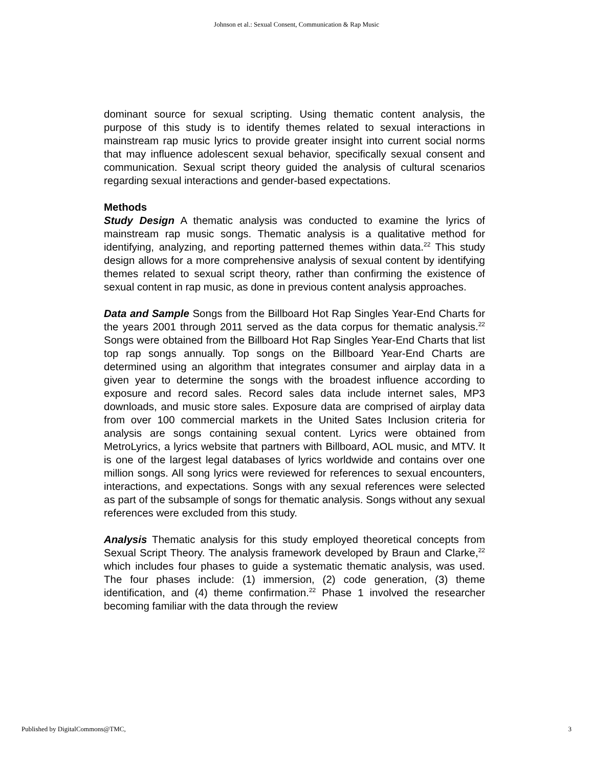Johnson et al.: Sexual Consent, Communication & Rap Music
dominant source for sexual scripting. Using thematic content analysis, the purpose of this study is to identify themes related to sexual interactions in mainstream rap music lyrics to provide greater insight into current social norms that may influence adolescent sexual behavior, specifically sexual consent and communication. Sexual script theory guided the analysis of cultural scenarios regarding sexual interactions and gender-based expectations.
Methods
Study Design A thematic analysis was conducted to examine the lyrics of mainstream rap music songs. Thematic analysis is a qualitative method for identifying, analyzing, and reporting patterned themes within data.<sup>22</sup> This study design allows for a more comprehensive analysis of sexual content by identifying themes related to sexual script theory, rather than confirming the existence of sexual content in rap music, as done in previous content analysis approaches.
Data and Sample Songs from the Billboard Hot Rap Singles Year-End Charts for the years 2001 through 2011 served as the data corpus for thematic analysis.<sup>22</sup> Songs were obtained from the Billboard Hot Rap Singles Year-End Charts that list top rap songs annually. Top songs on the Billboard Year-End Charts are determined using an algorithm that integrates consumer and airplay data in a given year to determine the songs with the broadest influence according to exposure and record sales. Record sales data include internet sales, MP3 downloads, and music store sales. Exposure data are comprised of airplay data from over 100 commercial markets in the United Sates Inclusion criteria for analysis are songs containing sexual content. Lyrics were obtained from MetroLyrics, a lyrics website that partners with Billboard, AOL music, and MTV. It is one of the largest legal databases of lyrics worldwide and contains over one million songs. All song lyrics were reviewed for references to sexual encounters, interactions, and expectations. Songs with any sexual references were selected as part of the subsample of songs for thematic analysis. Songs without any sexual references were excluded from this study.
Analysis Thematic analysis for this study employed theoretical concepts from Sexual Script Theory. The analysis framework developed by Braun and Clarke,<sup>22</sup> which includes four phases to guide a systematic thematic analysis, was used. The four phases include: (1) immersion, (2) code generation, (3) theme identification, and (4) theme confirmation.<sup>22</sup> Phase 1 involved the researcher becoming familiar with the data through the review
Published by DigitalCommons@TMC, 3